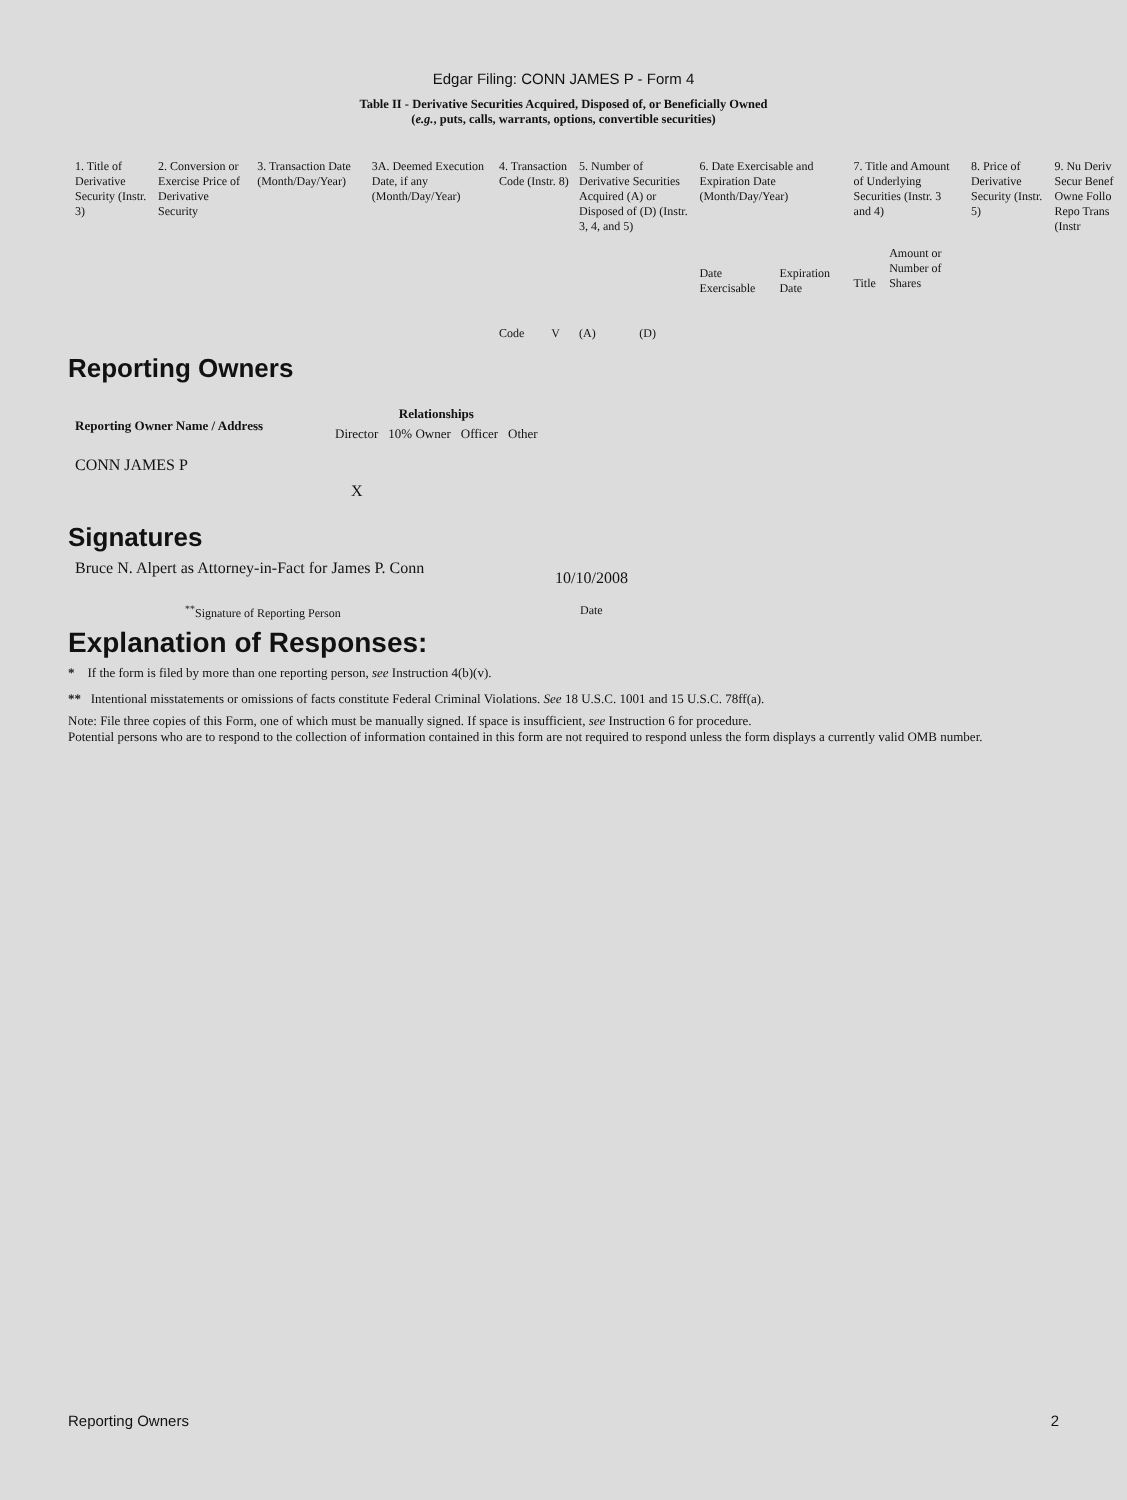Edgar Filing: CONN JAMES P - Form 4
Table II - Derivative Securities Acquired, Disposed of, or Beneficially Owned
(e.g., puts, calls, warrants, options, convertible securities)
| 1. Title of Derivative Security (Instr. 3) | 2. Conversion or Exercise Price of Derivative Security | 3. Transaction Date (Month/Day/Year) | 3A. Deemed Execution Date, if any (Month/Day/Year) | 4. Transaction Code (Instr. 8) | | 5. Number of Derivative Securities Acquired (A) or Disposed of (D) (Instr. 3, 4, and 5) | | 6. Date Exercisable and Expiration Date (Month/Day/Year) | | 7. Title and Amount of Underlying Securities (Instr. 3 and 4) | | 8. Price of Derivative Security (Instr. 5) | 9. Nu Deriv Secur Benef Owne Follo Repo Trans (Instr |
| --- | --- | --- | --- | --- | --- | --- | --- | --- | --- | --- | --- | --- | --- |
| | | | | Code | V | (A) | (D) | Date Exercisable | Expiration Date | Title | Amount or Number of Shares | | |
Reporting Owners
| Reporting Owner Name / Address | Relationships | | | |
| --- | --- | --- | --- | --- |
| | Director | 10% Owner | Officer | Other |
| CONN JAMES P | X | | | |
Signatures
| Bruce N. Alpert as Attorney-in-Fact for James P. Conn | 10/10/2008 |
| <sup>**</sup> Signature of Reporting Person | Date |
Explanation of Responses:
* If the form is filed by more than one reporting person, see Instruction 4(b)(v).
** Intentional misstatements or omissions of facts constitute Federal Criminal Violations. See 18 U.S.C. 1001 and 15 U.S.C. 78ff(a).
Note: File three copies of this Form, one of which must be manually signed. If space is insufficient, see Instruction 6 for procedure.
Potential persons who are to respond to the collection of information contained in this form are not required to respond unless the form displays a currently valid OMB number.
Reporting Owners 2